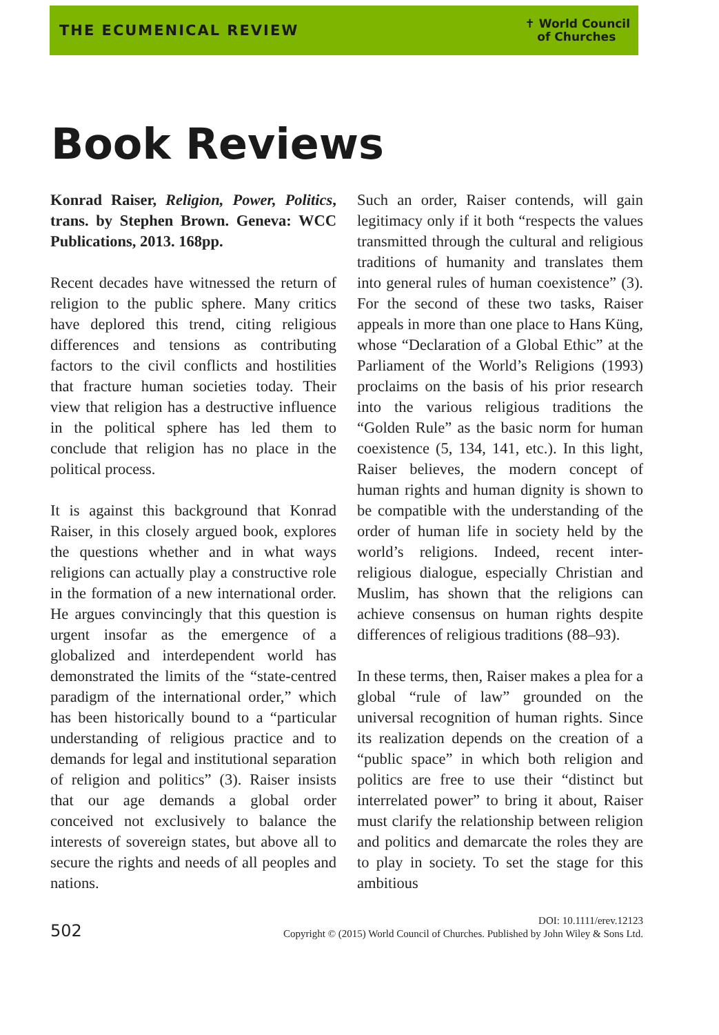THE ECUMENICAL REVIEW ✝ World Council
of Churches
Book Reviews
Konrad Raiser, Religion, Power, Politics, trans. by Stephen Brown. Geneva: WCC Publications, 2013. 168pp.
Recent decades have witnessed the return of religion to the public sphere. Many critics have deplored this trend, citing religious differences and tensions as contributing factors to the civil conflicts and hostilities that fracture human societies today. Their view that religion has a destructive influence in the political sphere has led them to conclude that religion has no place in the political process.
It is against this background that Konrad Raiser, in this closely argued book, explores the questions whether and in what ways religions can actually play a constructive role in the formation of a new international order. He argues convincingly that this question is urgent insofar as the emergence of a globalized and interdependent world has demonstrated the limits of the “state-centred paradigm of the international order,” which has been historically bound to a “particular understanding of religious practice and to demands for legal and institutional separation of religion and politics” (3). Raiser insists that our age demands a global order conceived not exclusively to balance the interests of sovereign states, but above all to secure the rights and needs of all peoples and nations.
Such an order, Raiser contends, will gain legitimacy only if it both “respects the values transmitted through the cultural and religious traditions of humanity and translates them into general rules of human coexistence” (3). For the second of these two tasks, Raiser appeals in more than one place to Hans Küng, whose “Declaration of a Global Ethic” at the Parliament of the World’s Religions (1993) proclaims on the basis of his prior research into the various religious traditions the “Golden Rule” as the basic norm for human coexistence (5, 134, 141, etc.). In this light, Raiser believes, the modern concept of human rights and human dignity is shown to be compatible with the understanding of the order of human life in society held by the world’s religions. Indeed, recent inter-religious dialogue, especially Christian and Muslim, has shown that the religions can achieve consensus on human rights despite differences of religious traditions (88–93).
In these terms, then, Raiser makes a plea for a global “rule of law” grounded on the universal recognition of human rights. Since its realization depends on the creation of a “public space” in which both religion and politics are free to use their “distinct but interrelated power” to bring it about, Raiser must clarify the relationship between religion and politics and demarcate the roles they are to play in society. To set the stage for this ambitious
502 DOI: 10.1111/erev.12123
Copyright © (2015) World Council of Churches. Published by John Wiley & Sons Ltd.